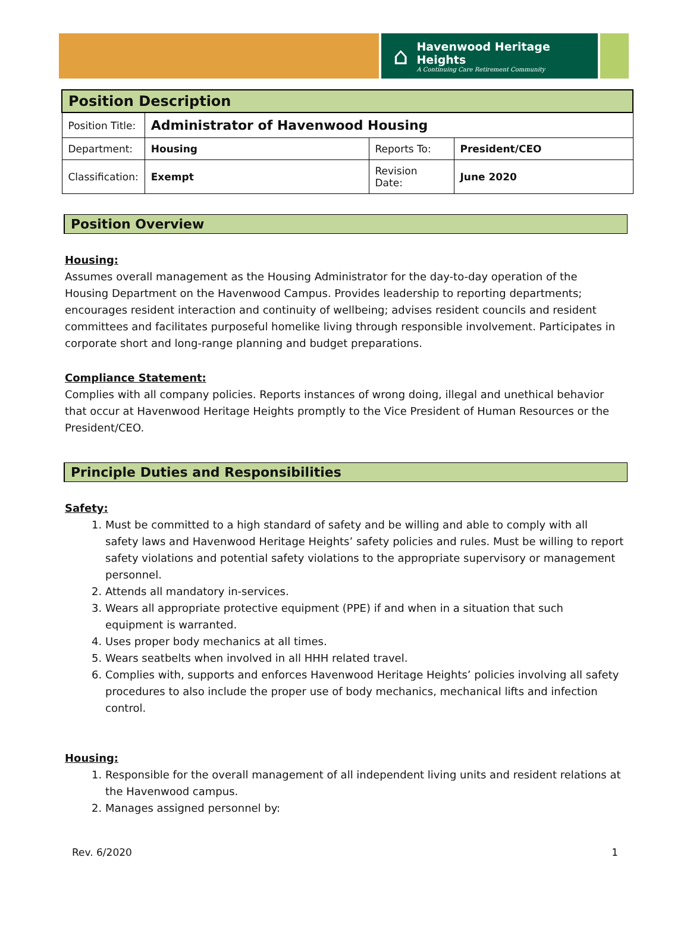⌂
Havenwood Heritage Heights
A Continuing Care Retirement Community
| Position Description | | | |
| Position Title: | Administrator of Havenwood Housing | | |
| Department: | Housing | Reports To: | President/CEO |
| Classification: | Exempt | Revision Date: | June 2020 |
Position Overview
Housing:
Assumes overall management as the Housing Administrator for the day-to-day operation of the Housing Department on the Havenwood Campus. Provides leadership to reporting departments; encourages resident interaction and continuity of wellbeing; advises resident councils and resident committees and facilitates purposeful homelike living through responsible involvement. Participates in corporate short and long-range planning and budget preparations.
Compliance Statement:
Complies with all company policies. Reports instances of wrong doing, illegal and unethical behavior that occur at Havenwood Heritage Heights promptly to the Vice President of Human Resources or the President/CEO.
Principle Duties and Responsibilities
Safety:
1. Must be committed to a high standard of safety and be willing and able to comply with all safety laws and Havenwood Heritage Heights’ safety policies and rules. Must be willing to report safety violations and potential safety violations to the appropriate supervisory or management personnel.
2. Attends all mandatory in-services.
3. Wears all appropriate protective equipment (PPE) if and when in a situation that such equipment is warranted.
4. Uses proper body mechanics at all times.
5. Wears seatbelts when involved in all HHH related travel.
6. Complies with, supports and enforces Havenwood Heritage Heights’ policies involving all safety procedures to also include the proper use of body mechanics, mechanical lifts and infection control.
Housing:
1. Responsible for the overall management of all independent living units and resident relations at the Havenwood campus.
2. Manages assigned personnel by:
Rev. 6/2020 1